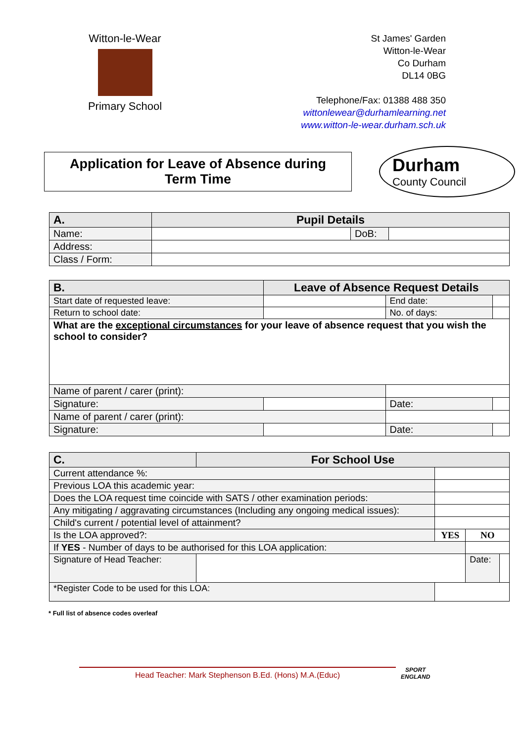Witton-le-Wear
Primary School
St James' Garden
Witton-le-Wear
Co Durham
DL14 0BG
Telephone/Fax: 01388 488 350
wittonlewear@durhamlearning.net
www.witton-le-wear.durham.sch.uk
Application for Leave of Absence during
Term Time
Durham
County Council
| A. | Pupil Details | | |
| Name: | | DoB: | |
| Address: | | | |
| Class / Form: | | | |
| B. | | Leave of Absence Request Details | | | |
| Start date of requested leave: | | | End date: | | |
| Return to school date: | | | No. of days: | | |
| What are the exceptional circumstances for your leave of absence request that you wish the school to consider? | | | | | |
| Name of parent / carer (print): | | | | | |
| Signature: | | | | Date: | |
| Name of parent / carer (print): | | | | | |
| Signature: | | | | Date: | |
| C. | For School Use | | | |
| Current attendance %: | | | | |
| Previous LOA this academic year: | | | | |
| Does the LOA request time coincide with SATS / other examination periods: | | | | |
| Any mitigating / aggravating circumstances (Including any ongoing medical issues): | | | | |
| Child's current / potential level of attainment? | | | | |
| Is the LOA approved?: | | YES | NO | |
| If YES - Number of days to be authorised for this LOA application: | | | | |
| Signature of Head Teacher: | | | Date: | |
| *Register Code to be used for this LOA: | | | | |
* Full list of absence codes overleaf
Head Teacher: Mark Stephenson B.Ed. (Hons) M.A.(Educ)
SPORT
ENGLAND